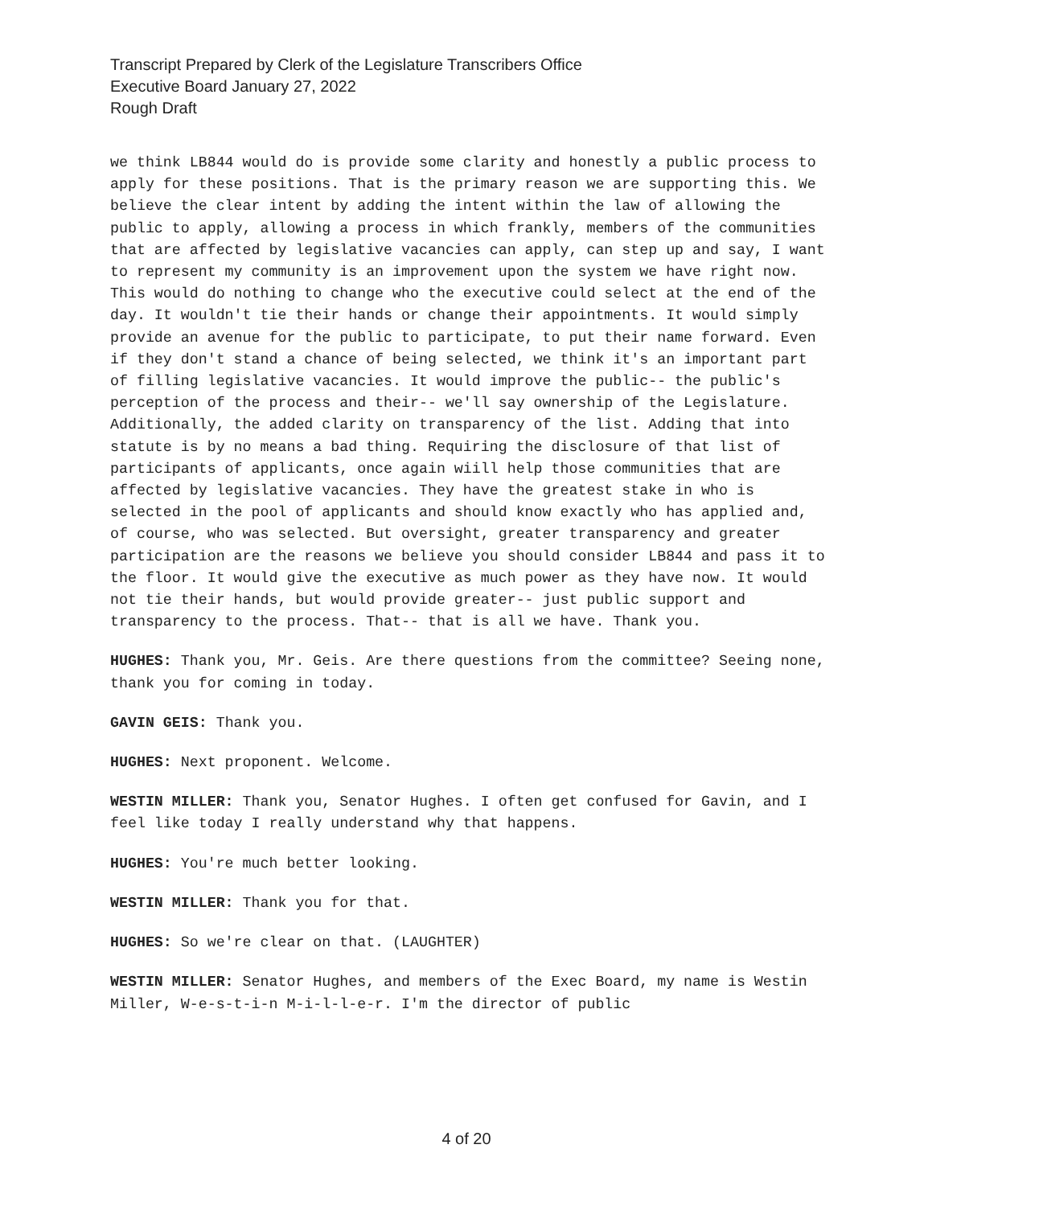Transcript Prepared by Clerk of the Legislature Transcribers Office
Executive Board January 27, 2022
Rough Draft
we think LB844 would do is provide some clarity and honestly a public process to apply for these positions. That is the primary reason we are supporting this. We believe the clear intent by adding the intent within the law of allowing the public to apply, allowing a process in which frankly, members of the communities that are affected by legislative vacancies can apply, can step up and say, I want to represent my community is an improvement upon the system we have right now. This would do nothing to change who the executive could select at the end of the day. It wouldn't tie their hands or change their appointments. It would simply provide an avenue for the public to participate, to put their name forward. Even if they don't stand a chance of being selected, we think it's an important part of filling legislative vacancies. It would improve the public-- the public's perception of the process and their-- we'll say ownership of the Legislature. Additionally, the added clarity on transparency of the list. Adding that into statute is by no means a bad thing. Requiring the disclosure of that list of participants of applicants, once again wiill help those communities that are affected by legislative vacancies. They have the greatest stake in who is selected in the pool of applicants and should know exactly who has applied and, of course, who was selected. But oversight, greater transparency and greater participation are the reasons we believe you should consider LB844 and pass it to the floor. It would give the executive as much power as they have now. It would not tie their hands, but would provide greater-- just public support and transparency to the process. That-- that is all we have. Thank you.
HUGHES: Thank you, Mr. Geis. Are there questions from the committee? Seeing none, thank you for coming in today.
GAVIN GEIS: Thank you.
HUGHES: Next proponent. Welcome.
WESTIN MILLER: Thank you, Senator Hughes. I often get confused for Gavin, and I feel like today I really understand why that happens.
HUGHES: You're much better looking.
WESTIN MILLER: Thank you for that.
HUGHES: So we're clear on that. (LAUGHTER)
WESTIN MILLER: Senator Hughes, and members of the Exec Board, my name is Westin Miller, W-e-s-t-i-n M-i-l-l-e-r. I'm the director of public
4 of 20